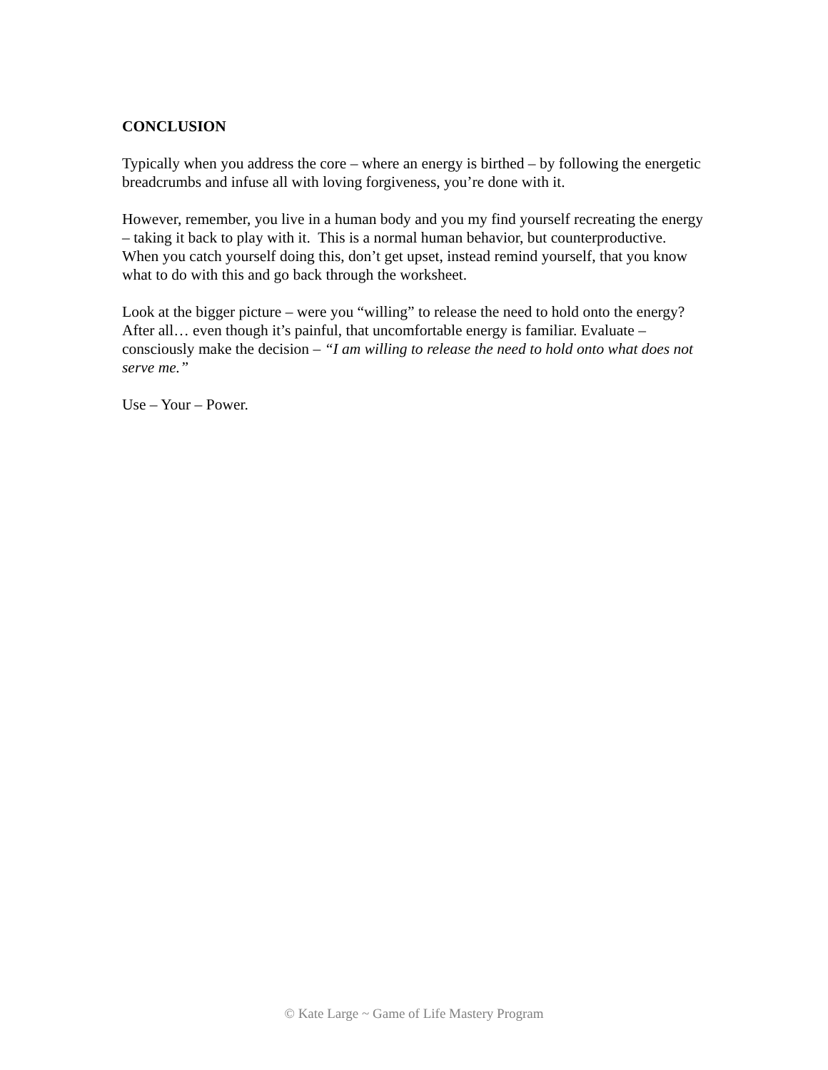CONCLUSION
Typically when you address the core – where an energy is birthed – by following the energetic breadcrumbs and infuse all with loving forgiveness, you’re done with it.
However, remember, you live in a human body and you my find yourself recreating the energy – taking it back to play with it. This is a normal human behavior, but counterproductive. When you catch yourself doing this, don’t get upset, instead remind yourself, that you know what to do with this and go back through the worksheet.
Look at the bigger picture – were you “willing” to release the need to hold onto the energy? After all… even though it’s painful, that uncomfortable energy is familiar. Evaluate – consciously make the decision – “I am willing to release the need to hold onto what does not serve me.”
Use – Your – Power.
© Kate Large ~ Game of Life Mastery Program